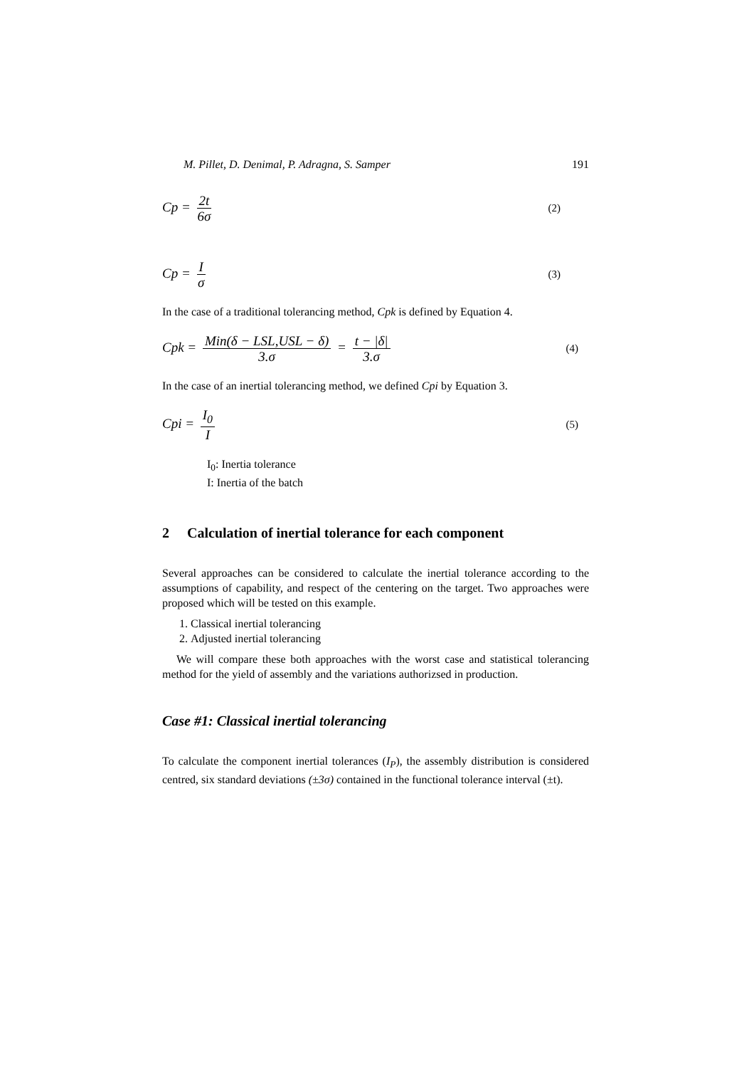M. Pillet, D. Denimal, P. Adragna, S. Samper 191
Cp = 2t 6σ (2)
Cp = I σ (3)
In the case of a traditional tolerancing method, Cpk is defined by Equation 4.
Cpk = Min(δ − LSL,USL − δ) 3.σ = t − |δ| 3.σ (4)
In the case of an inertial tolerancing method, we defined Cpi by Equation 3.
Cpi = I<sub>0</sub> I (5)
I<sub>0</sub>: Inertia tolerance
I: Inertia of the batch
2 Calculation of inertial tolerance for each component
Several approaches can be considered to calculate the inertial tolerance according to the assumptions of capability, and respect of the centering on the target. Two approaches were proposed which will be tested on this example.
1. Classical inertial tolerancing
2. Adjusted inertial tolerancing
We will compare these both approaches with the worst case and statistical tolerancing method for the yield of assembly and the variations authorizsed in production.
Case #1: Classical inertial tolerancing
To calculate the component inertial tolerances (I<sub>P</sub>), the assembly distribution is considered centred, six standard deviations (±3σ) contained in the functional tolerance interval (±t).